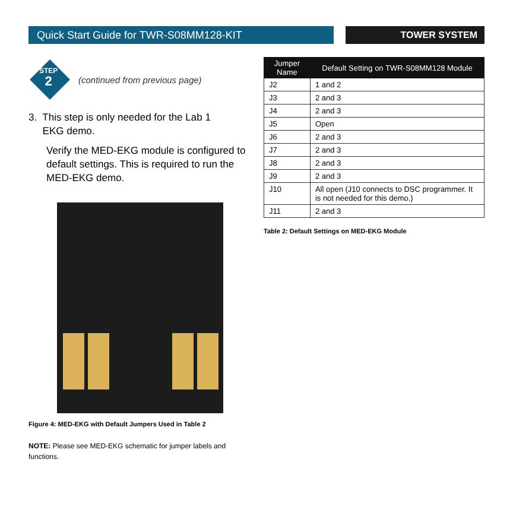Quick Start Guide for TWR-S08MM128-KIT TOWER SYSTEM
STEP
2
(continued from previous page)
3. This step is only needed for the Lab 1
EKG demo.
Verify the MED-EKG module is configured to default settings. This is required to run the MED-EKG demo.
Figure 4: MED-EKG with Default Jumpers Used in Table 2
NOTE: Please see MED-EKG schematic for jumper labels and functions.
| Jumper Name | Default Setting on TWR-S08MM128 Module |
| --- | --- |
| J2 | 1 and 2 |
| J3 | 2 and 3 |
| J4 | 2 and 3 |
| J5 | Open |
| J6 | 2 and 3 |
| J7 | 2 and 3 |
| J8 | 2 and 3 |
| J9 | 2 and 3 |
| J10 | All open (J10 connects to DSC programmer. It is not needed for this demo.) |
| J11 | 2 and 3 |
Table 2: Default Settings on MED-EKG Module